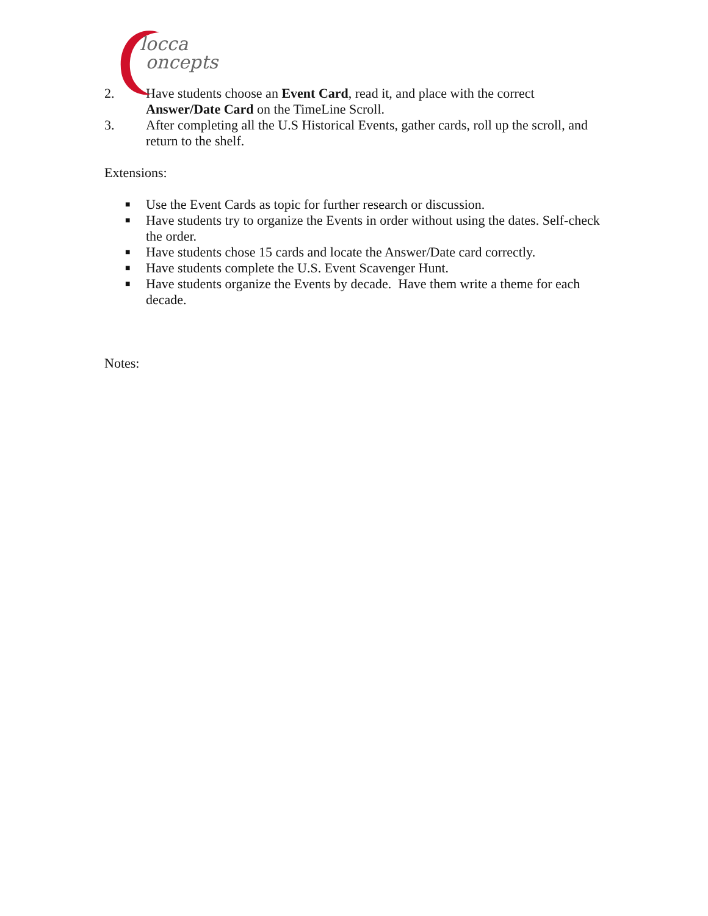locca
oncepts
2. Have students choose an Event Card, read it, and place with the correct Answer/Date Card on the TimeLine Scroll.
3. After completing all the U.S Historical Events, gather cards, roll up the scroll, and return to the shelf.
Extensions:
■ Use the Event Cards as topic for further research or discussion.
■ Have students try to organize the Events in order without using the dates. Self-check the order.
■ Have students chose 15 cards and locate the Answer/Date card correctly.
■ Have students complete the U.S. Event Scavenger Hunt.
■ Have students organize the Events by decade. Have them write a theme for each decade.
Notes: